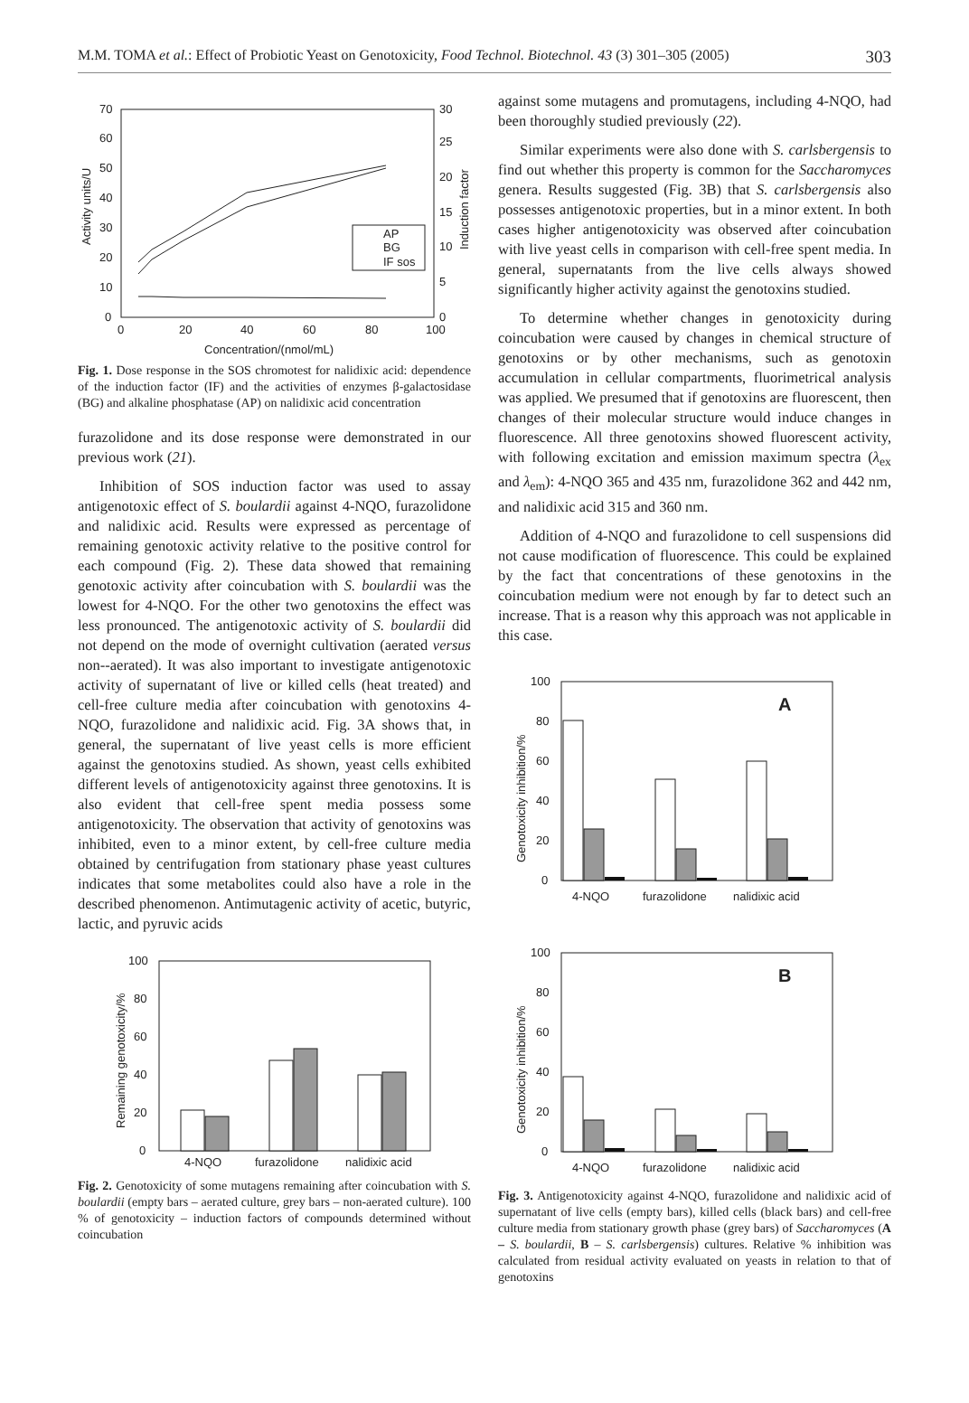M.M. TOMA et al.: Effect of Probiotic Yeast on Genotoxicity, Food Technol. Biotechnol. 43 (3) 301–305 (2005) 303
0
10
20
30
40
50
60
70
0
5
10
15
20
25
30
0
20
40
60
80
100
Concentration/(nmol/mL)
Activity units/U
Induction factor
AP
BG
IF sos
Fig. 1. Dose response in the SOS chromotest for nalidixic acid: dependence of the induction factor (IF) and the activities of enzymes β-galactosidase (BG) and alkaline phosphatase (AP) on nalidixic acid concentration
furazolidone and its dose response were demonstrated in our previous work (21).
Inhibition of SOS induction factor was used to assay antigenotoxic effect of S. boulardii against 4-NQO, furazolidone and nalidixic acid. Results were expressed as percentage of remaining genotoxic activity relative to the positive control for each compound (Fig. 2). These data showed that remaining genotoxic activity after coincubation with S. boulardii was the lowest for 4-NQO. For the other two genotoxins the effect was less pronounced. The antigenotoxic activity of S. boulardii did not depend on the mode of overnight cultivation (aerated versus non--aerated). It was also important to investigate antigenotoxic activity of supernatant of live or killed cells (heat treated) and cell-free culture media after coincubation with genotoxins 4-NQO, furazolidone and nalidixic acid. Fig. 3A shows that, in general, the supernatant of live yeast cells is more efficient against the genotoxins studied. As shown, yeast cells exhibited different levels of antigenotoxicity against three genotoxins. It is also evident that cell-free spent media possess some antigenotoxicity. The observation that activity of genotoxins was inhibited, even to a minor extent, by cell-free culture media obtained by centrifugation from stationary phase yeast cultures indicates that some metabolites could also have a role in the described phenomenon. Antimutagenic activity of acetic, butyric, lactic, and pyruvic acids
0
20
40
60
80
100
4-NQO
furazolidone
nalidixic acid
Remaining genotoxicity/%
Fig. 2. Genotoxicity of some mutagens remaining after coincubation with S. boulardii (empty bars – aerated culture, grey bars – non-aerated culture). 100 % of genotoxicity – induction factors of compounds determined without coincubation
against some mutagens and promutagens, including 4-NQO, had been thoroughly studied previously (22).
Similar experiments were also done with S. carlsbergensis to find out whether this property is common for the Saccharomyces genera. Results suggested (Fig. 3B) that S. carlsbergensis also possesses antigenotoxic properties, but in a minor extent. In both cases higher antigenotoxicity was observed after coincubation with live yeast cells in comparison with cell-free spent media. In general, supernatants from the live cells always showed significantly higher activity against the genotoxins studied.
To determine whether changes in genotoxicity during coincubation were caused by changes in chemical structure of genotoxins or by other mechanisms, such as genotoxin accumulation in cellular compartments, fluorimetrical analysis was applied. We presumed that if genotoxins are fluorescent, then changes of their molecular structure would induce changes in fluorescence. All three genotoxins showed fluorescent activity, with following excitation and emission maximum spectra (λ<sub>ex</sub> and λ<sub>em</sub>): 4-NQO 365 and 435 nm, furazolidone 362 and 442 nm, and nalidixic acid 315 and 360 nm.
Addition of 4-NQO and furazolidone to cell suspensions did not cause modification of fluorescence. This could be explained by the fact that concentrations of these genotoxins in the coincubation medium were not enough by far to detect such an increase. That is a reason why this approach was not applicable in this case.
0
20
40
60
80
100
A
4-NQO
furazolidone
nalidixic acid
Genotoxicity inhibition/%
0
20
40
60
80
100
B
4-NQO
furazolidone
nalidixic acid
Genotoxicity inhibition/%
Fig. 3. Antigenotoxicity against 4-NQO, furazolidone and nalidixic acid of supernatant of live cells (empty bars), killed cells (black bars) and cell-free culture media from stationary growth phase (grey bars) of Saccharomyces (A – S. boulardii, B – S. carlsbergensis) cultures. Relative % inhibition was calculated from residual activity evaluated on yeasts in relation to that of genotoxins